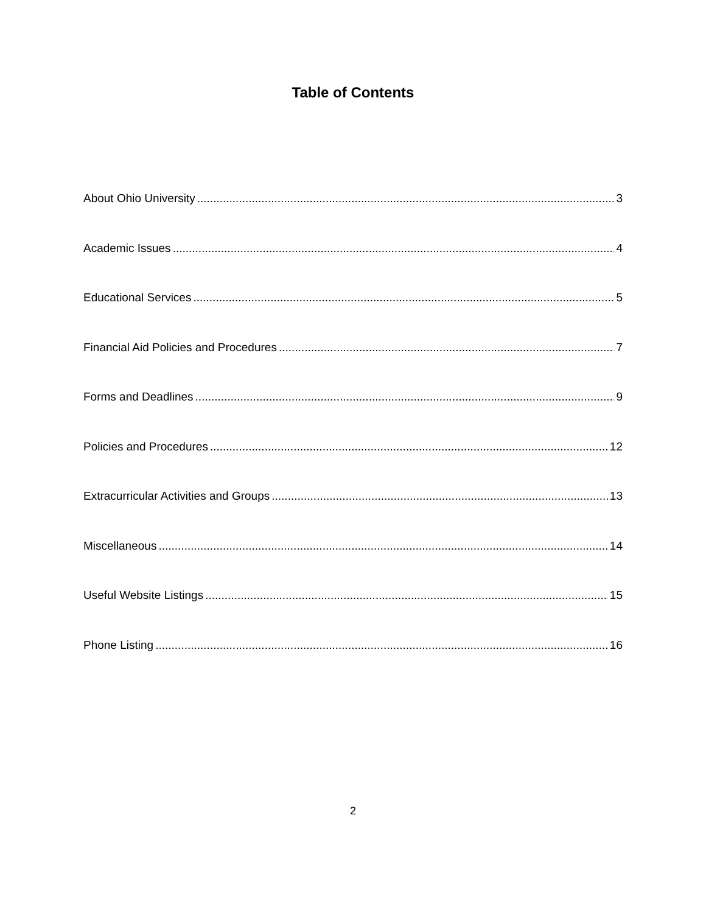Table of Contents
About Ohio University 3
Academic Issues 4
Educational Services 5
Financial Aid Policies and Procedures 7
Forms and Deadlines 9
Policies and Procedures 12
Extracurricular Activities and Groups 13
Miscellaneous 14
Useful Website Listings 15
Phone Listing 16
2